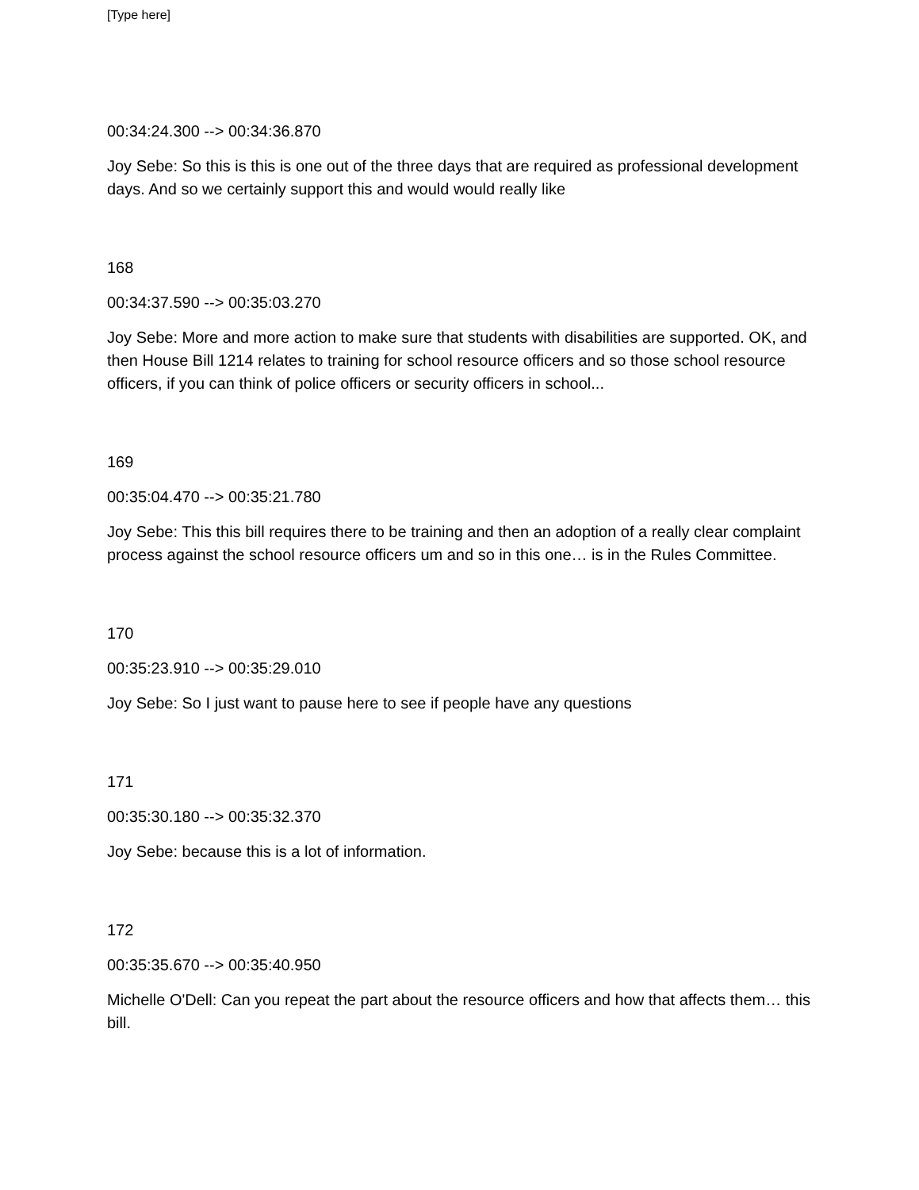[Type here]
00:34:24.300 --> 00:34:36.870
Joy Sebe: So this is this is one out of the three days that are required as professional development days. And so we certainly support this and would would really like
168
00:34:37.590 --> 00:35:03.270
Joy Sebe: More and more action to make sure that students with disabilities are supported. OK, and then House Bill 1214 relates to training for school resource officers and so those school resource officers, if you can think of police officers or security officers in school...
169
00:35:04.470 --> 00:35:21.780
Joy Sebe: This this bill requires there to be training and then an adoption of a really clear complaint process against the school resource officers um and so in this one… is in the Rules Committee.
170
00:35:23.910 --> 00:35:29.010
Joy Sebe: So I just want to pause here to see if people have any questions
171
00:35:30.180 --> 00:35:32.370
Joy Sebe: because this is a lot of information.
172
00:35:35.670 --> 00:35:40.950
Michelle O'Dell: Can you repeat the part about the resource officers and how that affects them… this bill.